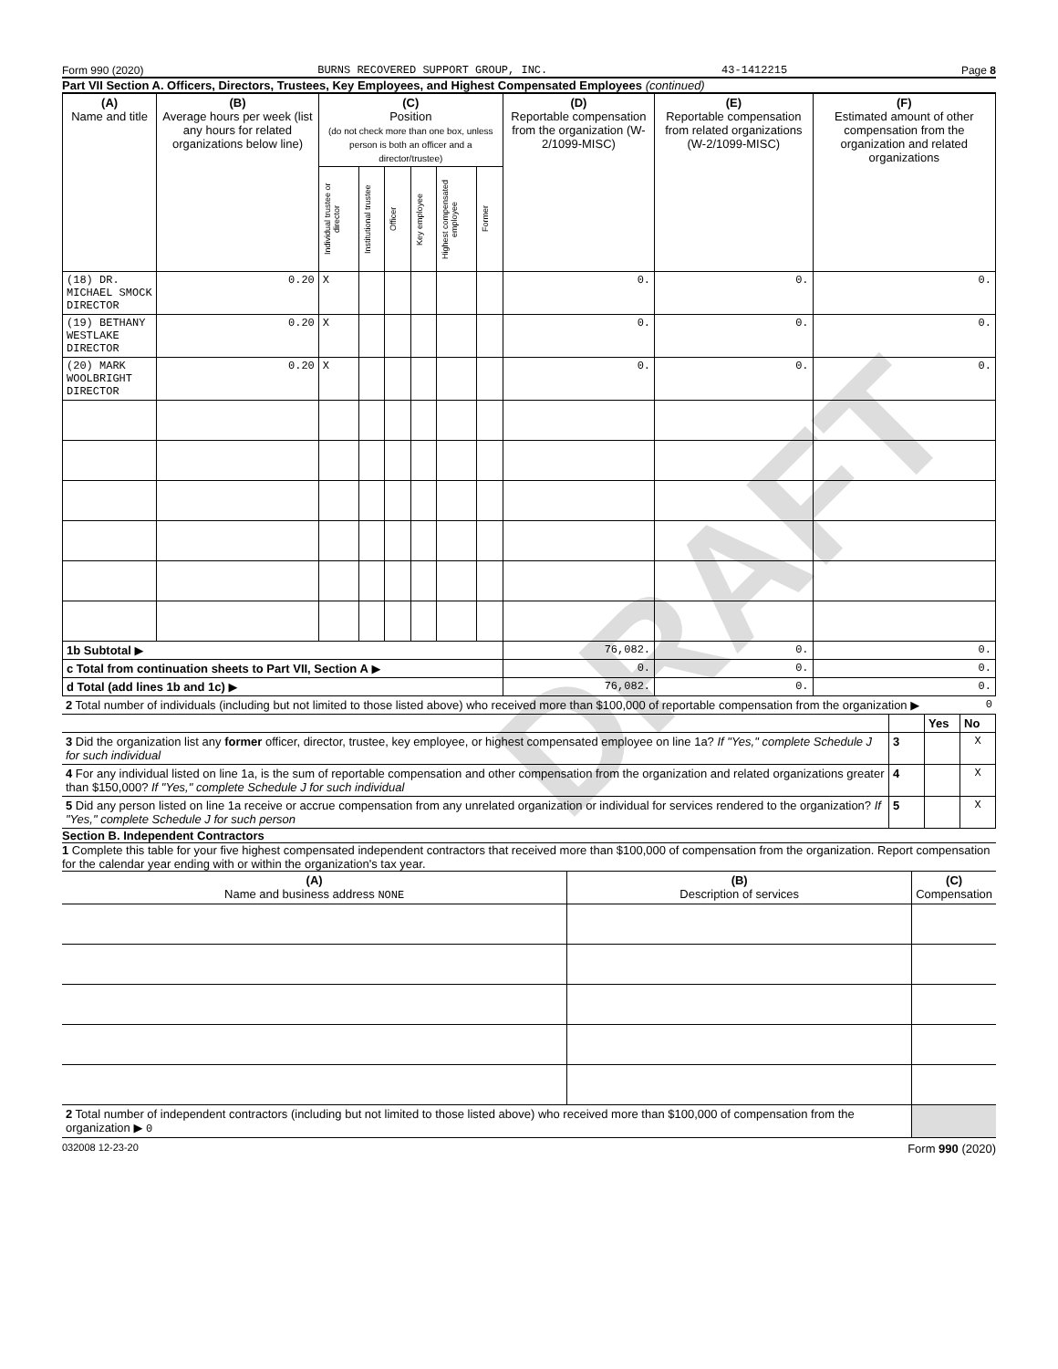DRAFT
Form 990 (2020) BURNS RECOVERED SUPPORT GROUP, INC. 43-1412215 Page 8
Part VII Section A. Officers, Directors, Trustees, Key Employees, and Highest Compensated Employees (continued)
| (A) Name and title | (B) Average hours per week (list any hours for related organizations below line) | (C) Position (do not check more than one box, unless person is both an officer and a director/trustee) | | | | | | (D) Reportable compensation from the organization (W-2/1099-MISC) | (E) Reportable compensation from related organizations (W-2/1099-MISC) | (F) Estimated amount of other compensation from the organization and related organizations |
| --- | --- | --- | --- | --- | --- | --- | --- | --- | --- | --- |
| | | Individual trustee or director | Institutional trustee | Officer | Key employee | Highest compensated employee | Former | | | |
| (18) DR. MICHAEL SMOCK DIRECTOR | 0.20 | X | | | | | | 0. | 0. | 0. |
| (19) BETHANY WESTLAKE DIRECTOR | 0.20 | X | | | | | | 0. | 0. | 0. |
| (20) MARK WOOLBRIGHT DIRECTOR | 0.20 | X | | | | | | 0. | 0. | 0. |
| 1b Subtotal ▶ | | | | | | | | 76,082. | 0. | 0. |
| c Total from continuation sheets to Part VII, Section A ▶ | | | | | | | | 0. | 0. | 0. |
| d Total (add lines 1b and 1c) ▶ | | | | | | | | 76,082. | 0. | 0. |
| 2 Total number of individuals (including but not limited to those listed above) who received more than $100,000 of reportable compensation from the organization ▶ 0 |
| | | Yes | No |
| 3 Did the organization list any former officer, director, trustee, key employee, or highest compensated employee on line 1a? If "Yes," complete Schedule J for such individual | 3 | | X |
| 4 For any individual listed on line 1a, is the sum of reportable compensation and other compensation from the organization and related organizations greater than $150,000? If "Yes," complete Schedule J for such individual | 4 | | X |
| 5 Did any person listed on line 1a receive or accrue compensation from any unrelated organization or individual for services rendered to the organization? If "Yes," complete Schedule J for such person | 5 | | X |
Section B. Independent Contractors
1 Complete this table for your five highest compensated independent contractors that received more than $100,000 of compensation from the organization. Report compensation for the calendar year ending with or within the organization's tax year.
| (A) Name and business address NONE | (B) Description of services | (C) Compensation |
| --- | --- | --- |
| 2 Total number of independent contractors (including but not limited to those listed above) who received more than $100,000 of compensation from the organization ▶ 0 | | |
032008 12-23-20 Form 990 (2020)